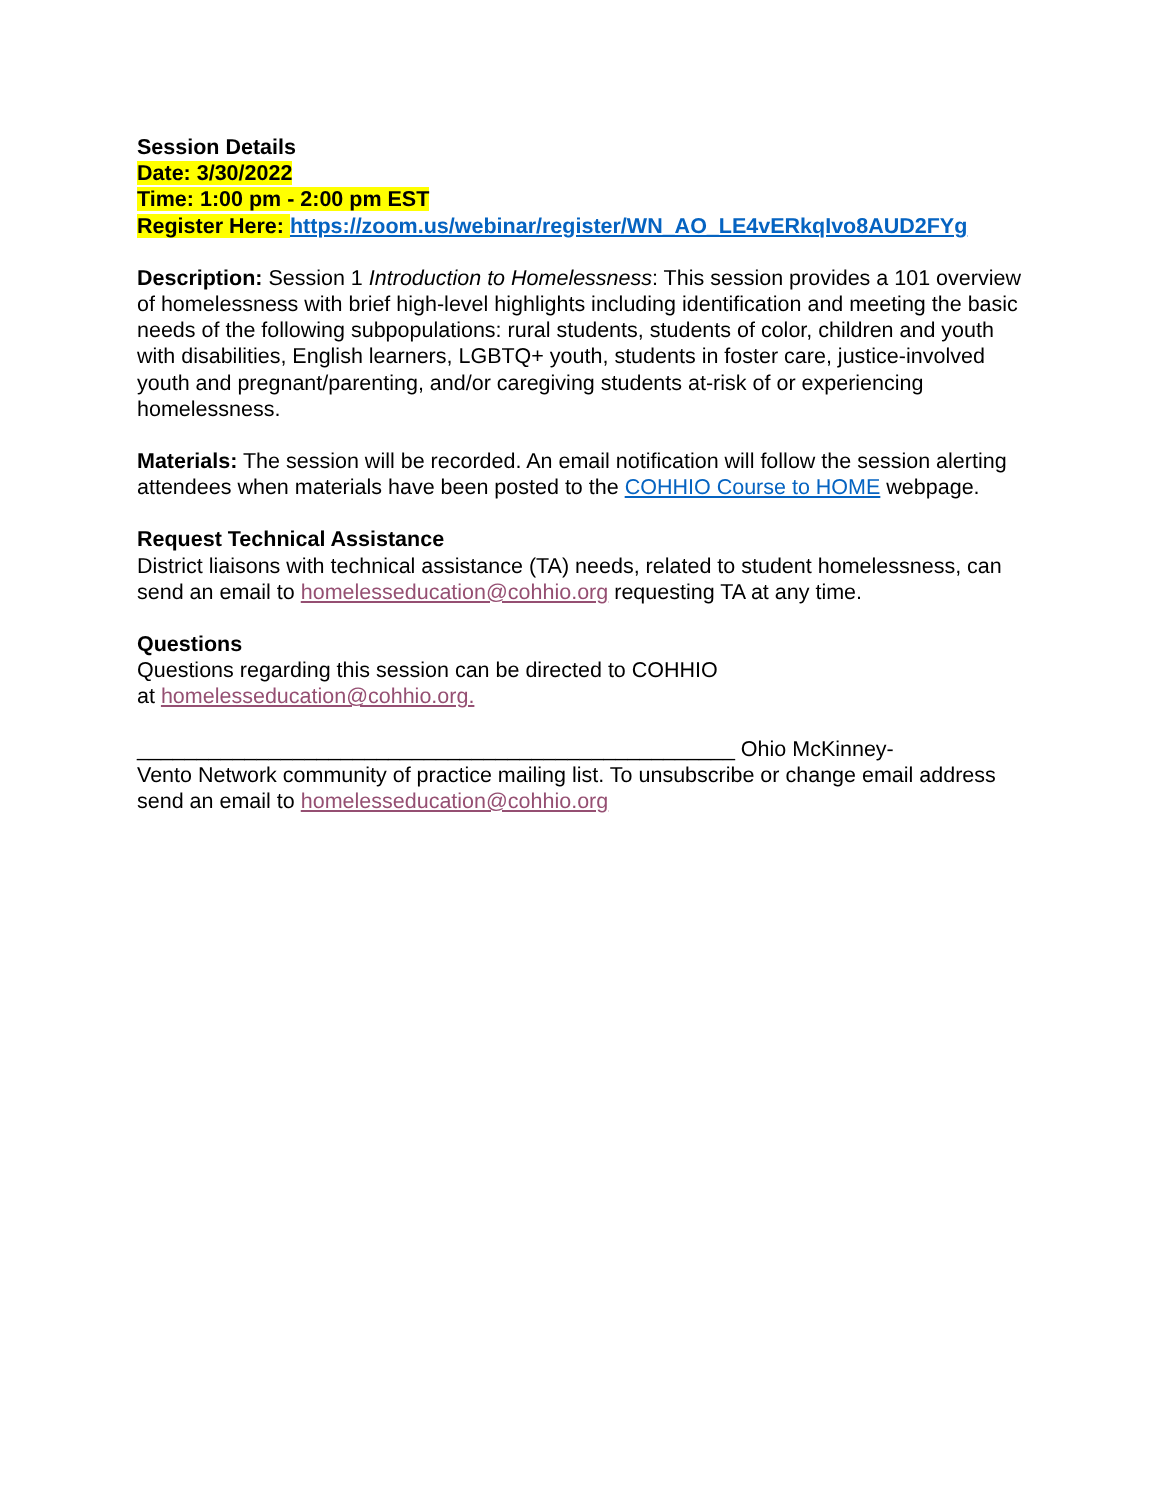Session Details
Date: 3/30/2022
Time: 1:00 pm - 2:00 pm EST
Register Here: https://zoom.us/webinar/register/WN_AO_LE4vERkqIvo8AUD2FYg
Description: Session 1 Introduction to Homelessness: This session provides a 101 overview of homelessness with brief high-level highlights including identification and meeting the basic needs of the following subpopulations: rural students, students of color, children and youth with disabilities, English learners, LGBTQ+ youth, students in foster care, justice-involved youth and pregnant/parenting, and/or caregiving students at-risk of or experiencing homelessness.
Materials: The session will be recorded. An email notification will follow the session alerting attendees when materials have been posted to the COHHIO Course to HOME webpage.
Request Technical Assistance
District liaisons with technical assistance (TA) needs, related to student homelessness, can send an email to homelesseducation@cohhio.org requesting TA at any time.
Questions
Questions regarding this session can be directed to COHHIO
at homelesseducation@cohhio.org.
__________________________________________________ Ohio McKinney-
Vento Network community of practice mailing list. To unsubscribe or change email address send an email to homelesseducation@cohhio.org